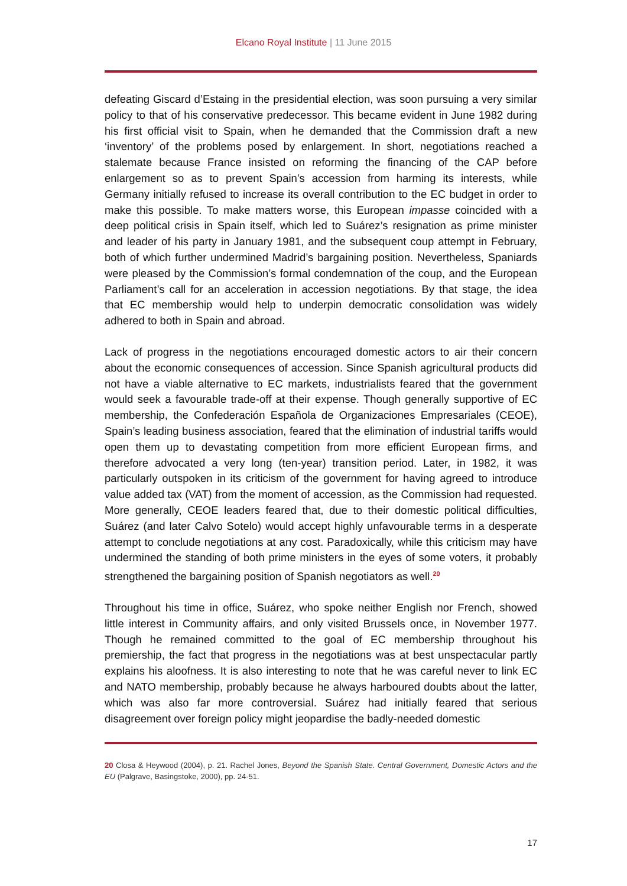Elcano Royal Institute | 11 June 2015
defeating Giscard d’Estaing in the presidential election, was soon pursuing a very similar policy to that of his conservative predecessor. This became evident in June 1982 during his first official visit to Spain, when he demanded that the Commission draft a new ‘inventory’ of the problems posed by enlargement. In short, negotiations reached a stalemate because France insisted on reforming the financing of the CAP before enlargement so as to prevent Spain’s accession from harming its interests, while Germany initially refused to increase its overall contribution to the EC budget in order to make this possible. To make matters worse, this European impasse coincided with a deep political crisis in Spain itself, which led to Suárez’s resignation as prime minister and leader of his party in January 1981, and the subsequent coup attempt in February, both of which further undermined Madrid’s bargaining position. Nevertheless, Spaniards were pleased by the Commission’s formal condemnation of the coup, and the European Parliament’s call for an acceleration in accession negotiations. By that stage, the idea that EC membership would help to underpin democratic consolidation was widely adhered to both in Spain and abroad.
Lack of progress in the negotiations encouraged domestic actors to air their concern about the economic consequences of accession. Since Spanish agricultural products did not have a viable alternative to EC markets, industrialists feared that the government would seek a favourable trade-off at their expense. Though generally supportive of EC membership, the Confederación Española de Organizaciones Empresariales (CEOE), Spain’s leading business association, feared that the elimination of industrial tariffs would open them up to devastating competition from more efficient European firms, and therefore advocated a very long (ten-year) transition period. Later, in 1982, it was particularly outspoken in its criticism of the government for having agreed to introduce value added tax (VAT) from the moment of accession, as the Commission had requested. More generally, CEOE leaders feared that, due to their domestic political difficulties, Suárez (and later Calvo Sotelo) would accept highly unfavourable terms in a desperate attempt to conclude negotiations at any cost. Paradoxically, while this criticism may have undermined the standing of both prime ministers in the eyes of some voters, it probably strengthened the bargaining position of Spanish negotiators as well.<sup>20</sup>
Throughout his time in office, Suárez, who spoke neither English nor French, showed little interest in Community affairs, and only visited Brussels once, in November 1977. Though he remained committed to the goal of EC membership throughout his premiership, the fact that progress in the negotiations was at best unspectacular partly explains his aloofness. It is also interesting to note that he was careful never to link EC and NATO membership, probably because he always harboured doubts about the latter, which was also far more controversial. Suárez had initially feared that serious disagreement over foreign policy might jeopardise the badly-needed domestic
20 Closa & Heywood (2004), p. 21. Rachel Jones, Beyond the Spanish State. Central Government, Domestic Actors and the EU (Palgrave, Basingstoke, 2000), pp. 24-51.
17